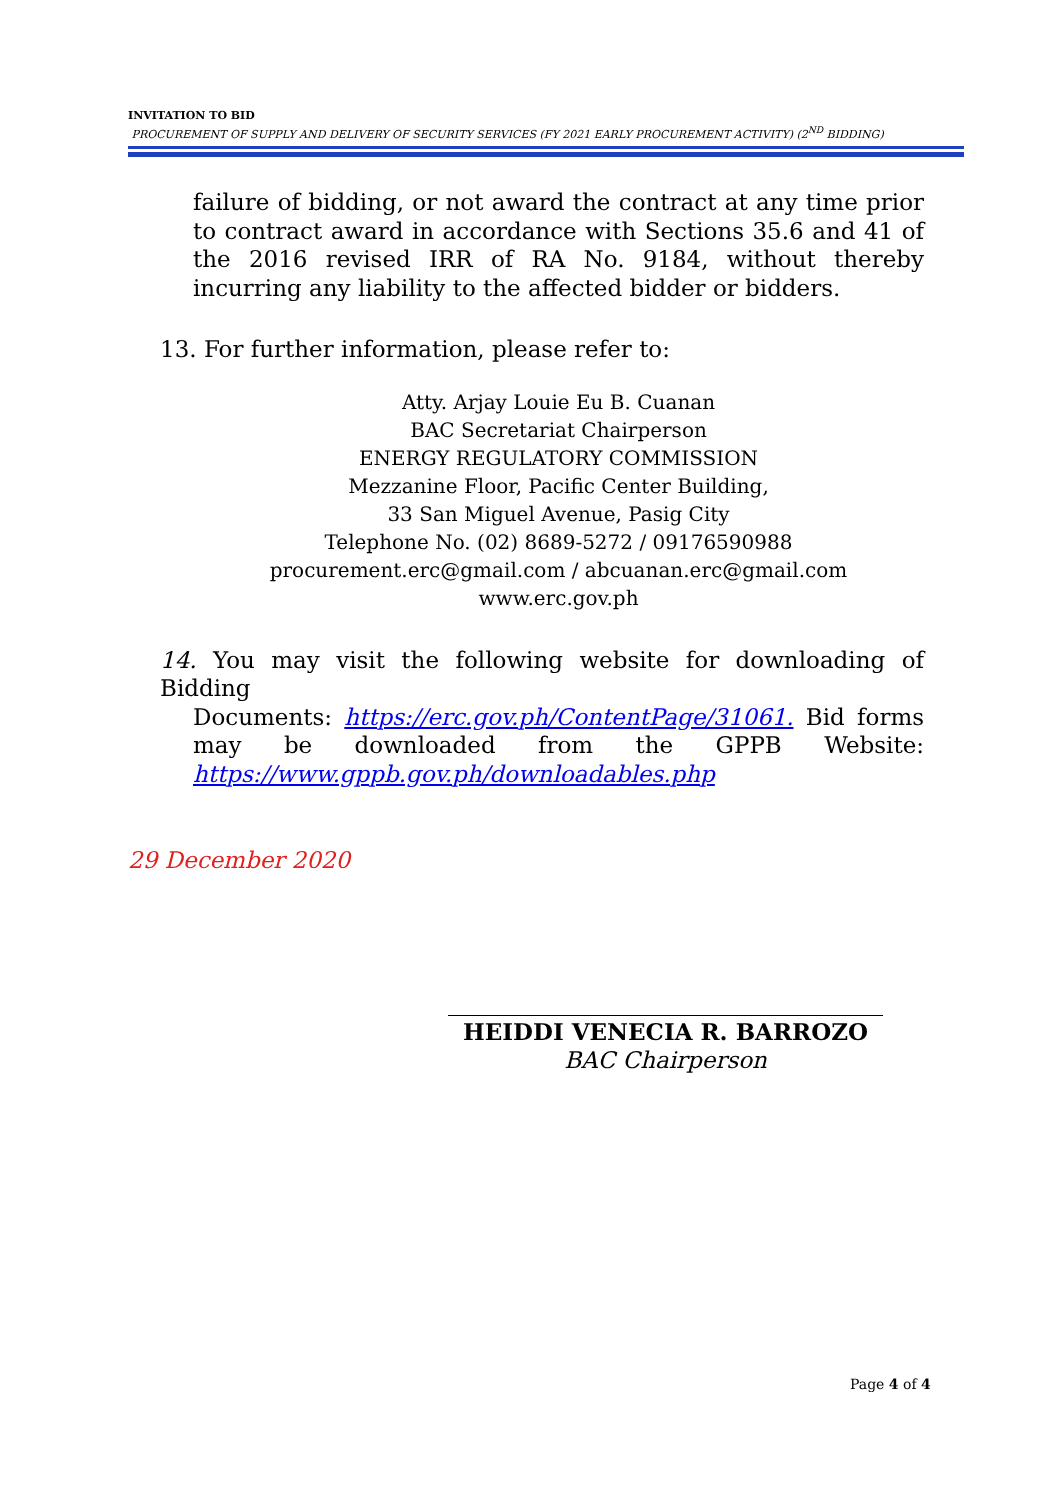INVITATION TO BID
PROCUREMENT OF SUPPLY AND DELIVERY OF SECURITY SERVICES (FY 2021 EARLY PROCUREMENT ACTIVITY) (2<sup>ND</sup> BIDDING)
failure of bidding, or not award the contract at any time prior to contract award in accordance with Sections 35.6 and 41 of the 2016 revised IRR of RA No. 9184, without thereby incurring any liability to the affected bidder or bidders.
13. For further information, please refer to:
Atty. Arjay Louie Eu B. Cuanan
BAC Secretariat Chairperson
ENERGY REGULATORY COMMISSION
Mezzanine Floor, Pacific Center Building,
33 San Miguel Avenue, Pasig City
Telephone No. (02) 8689-5272 / 09176590988
procurement.erc@gmail.com / abcuanan.erc@gmail.com
www.erc.gov.ph
14. You may visit the following website for downloading of Bidding
Documents: https://erc.gov.ph/ContentPage/31061. Bid forms may be downloaded from the GPPB Website: https://www.gppb.gov.ph/downloadables.php
29 December 2020
HEIDDI VENECIA R. BARROZO
BAC Chairperson
Page 4 of 4